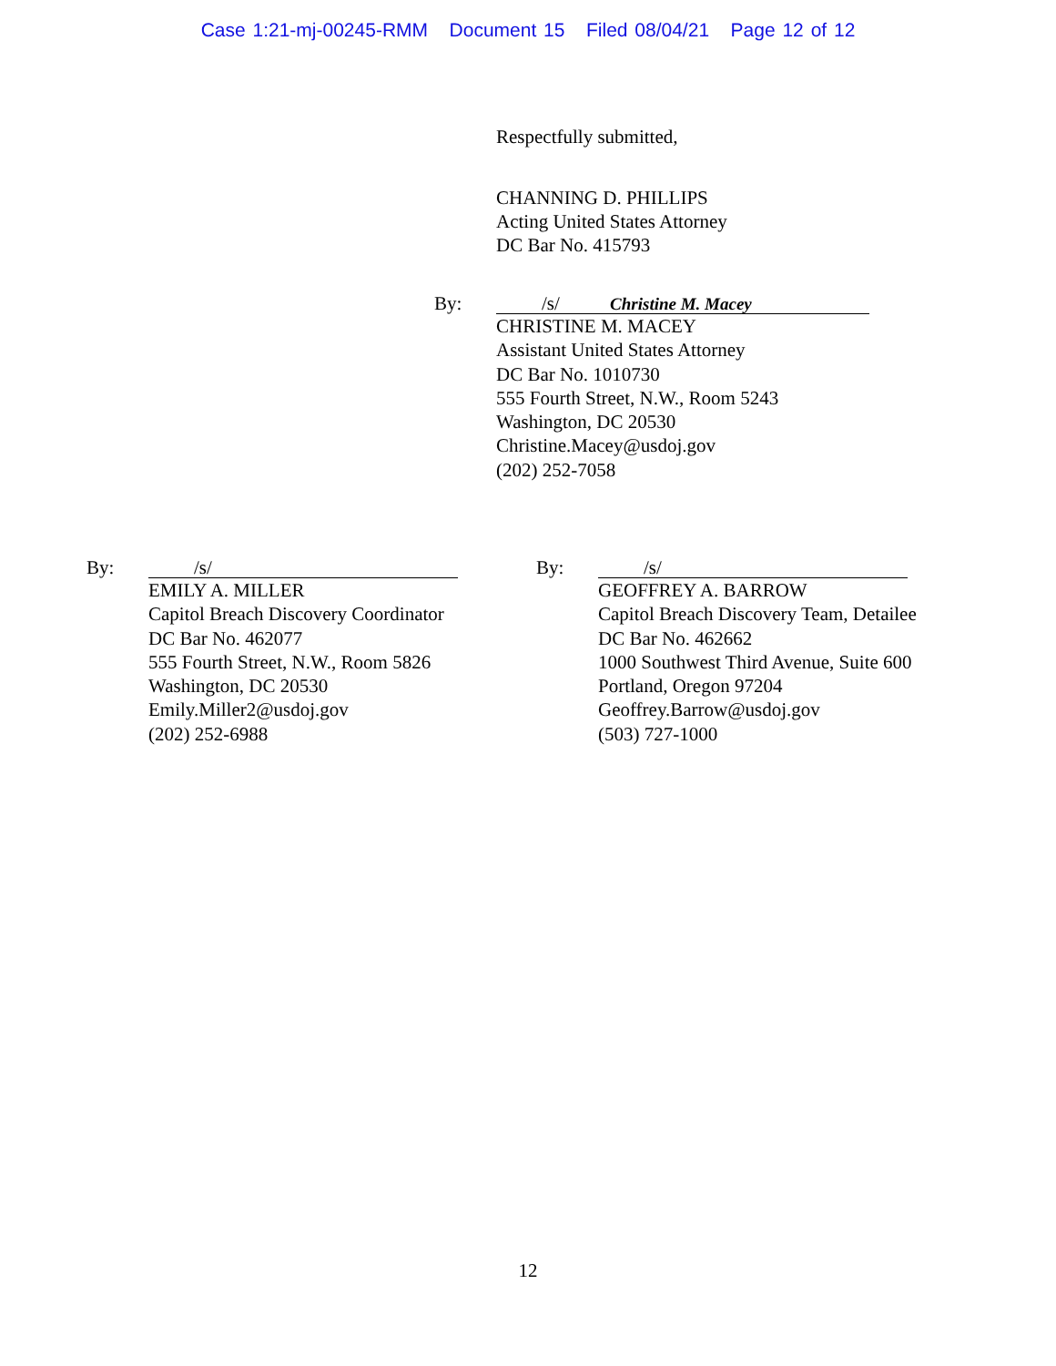Case 1:21-mj-00245-RMM Document 15 Filed 08/04/21 Page 12 of 12
Respectfully submitted,
CHANNING D. PHILLIPS
Acting United States Attorney
DC Bar No. 415793
By:
/s/ Christine M. Macey
CHRISTINE M. MACEY
Assistant United States Attorney
DC Bar No. 1010730
555 Fourth Street, N.W., Room 5243
Washington, DC 20530
Christine.Macey@usdoj.gov
(202) 252-7058
By:
/s/
EMILY A. MILLER
Capitol Breach Discovery Coordinator
DC Bar No. 462077
555 Fourth Street, N.W., Room 5826
Washington, DC 20530
Emily.Miller2@usdoj.gov
(202) 252-6988
By:
/s/
GEOFFREY A. BARROW
Capitol Breach Discovery Team, Detailee
DC Bar No. 462662
1000 Southwest Third Avenue, Suite 600
Portland, Oregon 97204
Geoffrey.Barrow@usdoj.gov
(503) 727-1000
12